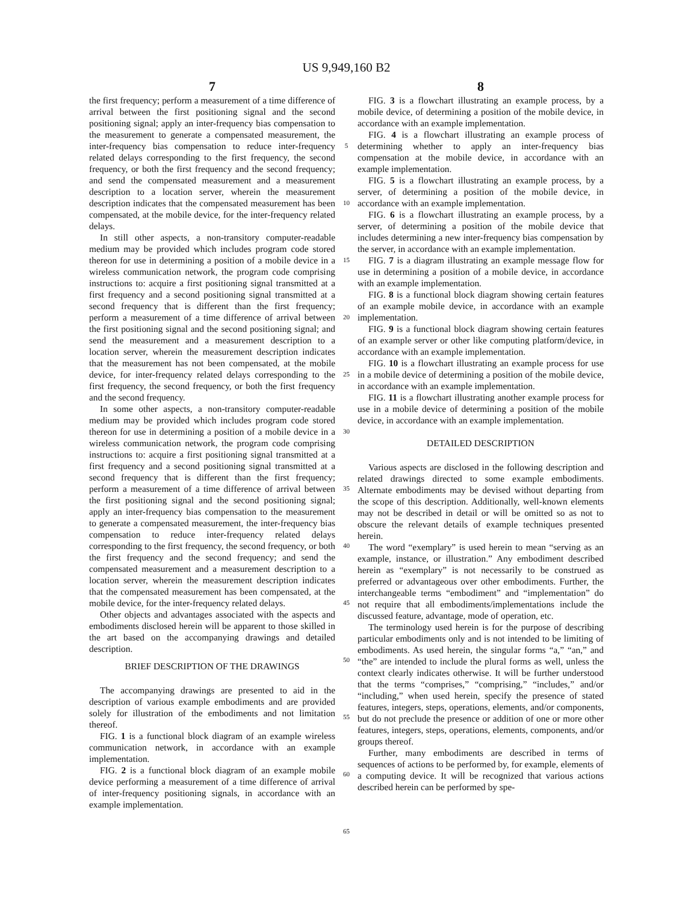US 9,949,160 B2
7 8
the first frequency; perform a measurement of a time difference of arrival between the first positioning signal and the second positioning signal; apply an inter-frequency bias compensation to the measurement to generate a compensated measurement, the inter-frequency bias compensation to reduce inter-frequency related delays corresponding to the first frequency, the second frequency, or both the first frequency and the second frequency; and send the compensated measurement and a measurement description to a location server, wherein the measurement description indicates that the compensated measurement has been compensated, at the mobile device, for the inter-frequency related delays.
In still other aspects, a non-transitory computer-readable medium may be provided which includes program code stored thereon for use in determining a position of a mobile device in a wireless communication network, the program code comprising instructions to: acquire a first positioning signal transmitted at a first frequency and a second positioning signal transmitted at a second frequency that is different than the first frequency; perform a measurement of a time difference of arrival between the first positioning signal and the second positioning signal; and send the measurement and a measurement description to a location server, wherein the measurement description indicates that the measurement has not been compensated, at the mobile device, for inter-frequency related delays corresponding to the first frequency, the second frequency, or both the first frequency and the second frequency.
In some other aspects, a non-transitory computer-readable medium may be provided which includes program code stored thereon for use in determining a position of a mobile device in a wireless communication network, the program code comprising instructions to: acquire a first positioning signal transmitted at a first frequency and a second positioning signal transmitted at a second frequency that is different than the first frequency; perform a measurement of a time difference of arrival between the first positioning signal and the second positioning signal; apply an inter-frequency bias compensation to the measurement to generate a compensated measurement, the inter-frequency bias compensation to reduce inter-frequency related delays corresponding to the first frequency, the second frequency, or both the first frequency and the second frequency; and send the compensated measurement and a measurement description to a location server, wherein the measurement description indicates that the compensated measurement has been compensated, at the mobile device, for the inter-frequency related delays.
Other objects and advantages associated with the aspects and embodiments disclosed herein will be apparent to those skilled in the art based on the accompanying drawings and detailed description.
BRIEF DESCRIPTION OF THE DRAWINGS
The accompanying drawings are presented to aid in the description of various example embodiments and are provided solely for illustration of the embodiments and not limitation thereof.
FIG. 1 is a functional block diagram of an example wireless communication network, in accordance with an example implementation.
FIG. 2 is a functional block diagram of an example mobile device performing a measurement of a time difference of arrival of inter-frequency positioning signals, in accordance with an example implementation.
5
10
15
20
25
30
35
40
45
50
55
60
65
FIG. 3 is a flowchart illustrating an example process, by a mobile device, of determining a position of the mobile device, in accordance with an example implementation.
FIG. 4 is a flowchart illustrating an example process of determining whether to apply an inter-frequency bias compensation at the mobile device, in accordance with an example implementation.
FIG. 5 is a flowchart illustrating an example process, by a server, of determining a position of the mobile device, in accordance with an example implementation.
FIG. 6 is a flowchart illustrating an example process, by a server, of determining a position of the mobile device that includes determining a new inter-frequency bias compensation by the server, in accordance with an example implementation.
FIG. 7 is a diagram illustrating an example message flow for use in determining a position of a mobile device, in accordance with an example implementation.
FIG. 8 is a functional block diagram showing certain features of an example mobile device, in accordance with an example implementation.
FIG. 9 is a functional block diagram showing certain features of an example server or other like computing platform/device, in accordance with an example implementation.
FIG. 10 is a flowchart illustrating an example process for use in a mobile device of determining a position of the mobile device, in accordance with an example implementation.
FIG. 11 is a flowchart illustrating another example process for use in a mobile device of determining a position of the mobile device, in accordance with an example implementation.
DETAILED DESCRIPTION
Various aspects are disclosed in the following description and related drawings directed to some example embodiments. Alternate embodiments may be devised without departing from the scope of this description. Additionally, well-known elements may not be described in detail or will be omitted so as not to obscure the relevant details of example techniques presented herein.
The word “exemplary” is used herein to mean “serving as an example, instance, or illustration.” Any embodiment described herein as “exemplary” is not necessarily to be construed as preferred or advantageous over other embodiments. Further, the interchangeable terms “embodiment” and “implementation” do not require that all embodiments/implementations include the discussed feature, advantage, mode of operation, etc.
The terminology used herein is for the purpose of describing particular embodiments only and is not intended to be limiting of embodiments. As used herein, the singular forms “a,” “an,” and “the” are intended to include the plural forms as well, unless the context clearly indicates otherwise. It will be further understood that the terms “comprises,” “comprising,” “includes,” and/or “including,” when used herein, specify the presence of stated features, integers, steps, operations, elements, and/or components, but do not preclude the presence or addition of one or more other features, integers, steps, operations, elements, components, and/or groups thereof.
Further, many embodiments are described in terms of sequences of actions to be performed by, for example, elements of a computing device. It will be recognized that various actions described herein can be performed by spe-